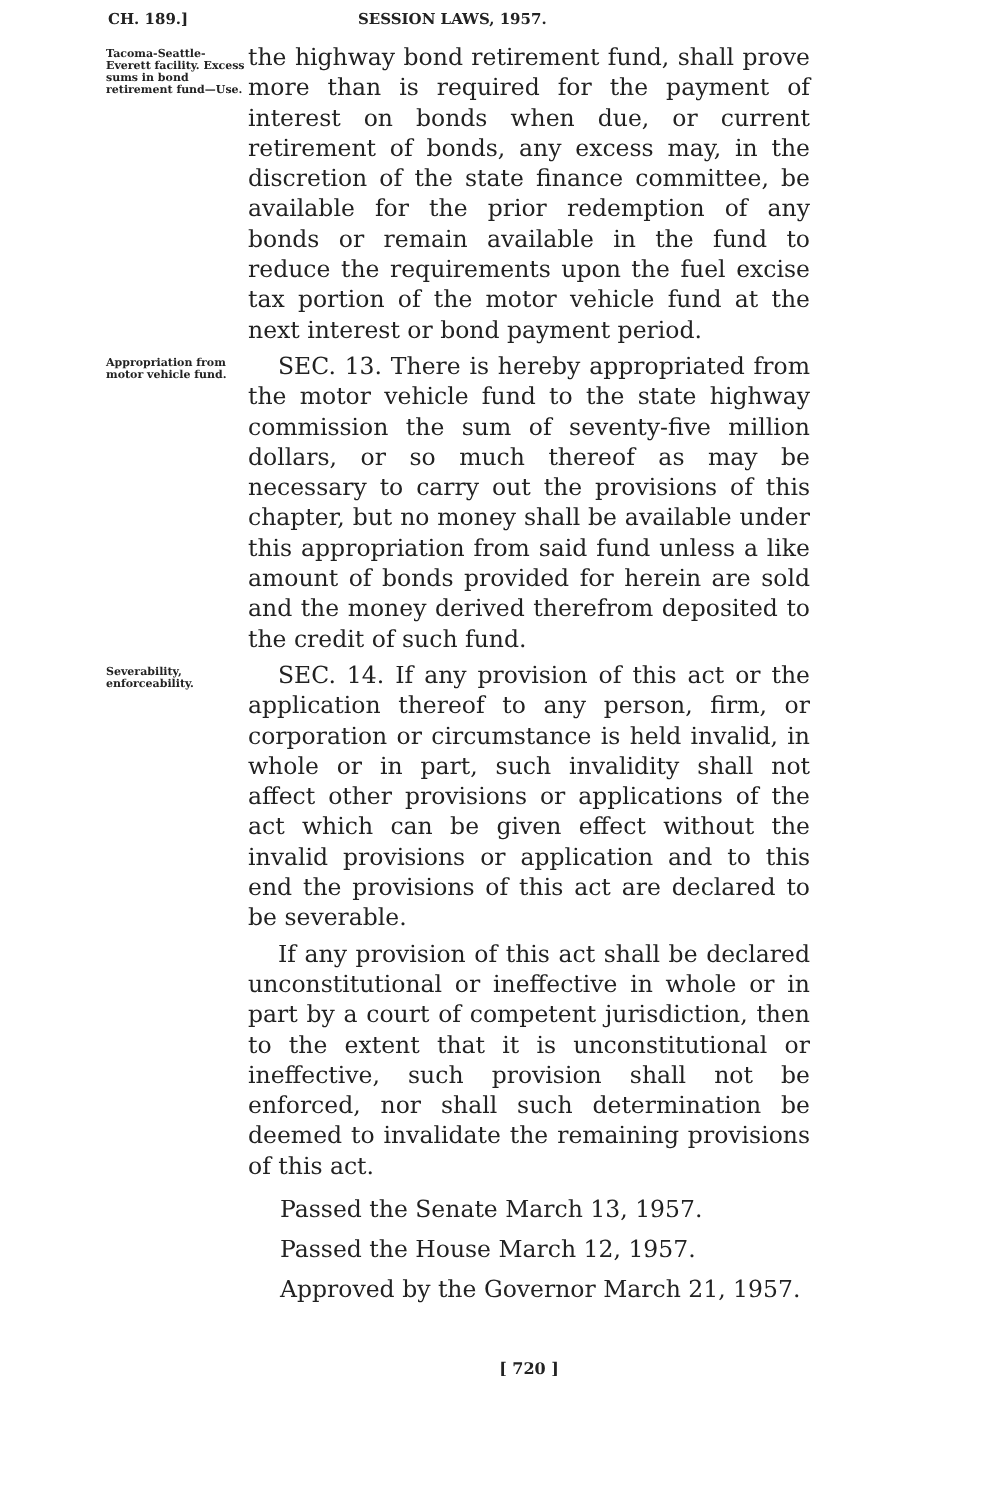CH. 189.] SESSION LAWS, 1957.
Tacoma-Seattle-Everett facility. Excess sums in bond retirement fund—Use.
the highway bond retirement fund, shall prove more than is required for the payment of interest on bonds when due, or current retirement of bonds, any excess may, in the discretion of the state finance committee, be available for the prior redemption of any bonds or remain available in the fund to reduce the requirements upon the fuel excise tax portion of the motor vehicle fund at the next interest or bond payment period.
Appropriation from motor vehicle fund.
SEC. 13. There is hereby appropriated from the motor vehicle fund to the state highway commission the sum of seventy-five million dollars, or so much thereof as may be necessary to carry out the provisions of this chapter, but no money shall be available under this appropriation from said fund unless a like amount of bonds provided for herein are sold and the money derived therefrom deposited to the credit of such fund.
Severability, enforceability.
SEC. 14. If any provision of this act or the application thereof to any person, firm, or corporation or circumstance is held invalid, in whole or in part, such invalidity shall not affect other provisions or applications of the act which can be given effect without the invalid provisions or application and to this end the provisions of this act are declared to be severable.
If any provision of this act shall be declared unconstitutional or ineffective in whole or in part by a court of competent jurisdiction, then to the extent that it is unconstitutional or ineffective, such provision shall not be enforced, nor shall such determination be deemed to invalidate the remaining provisions of this act.
Passed the Senate March 13, 1957.
Passed the House March 12, 1957.
Approved by the Governor March 21, 1957.
[ 720 ]